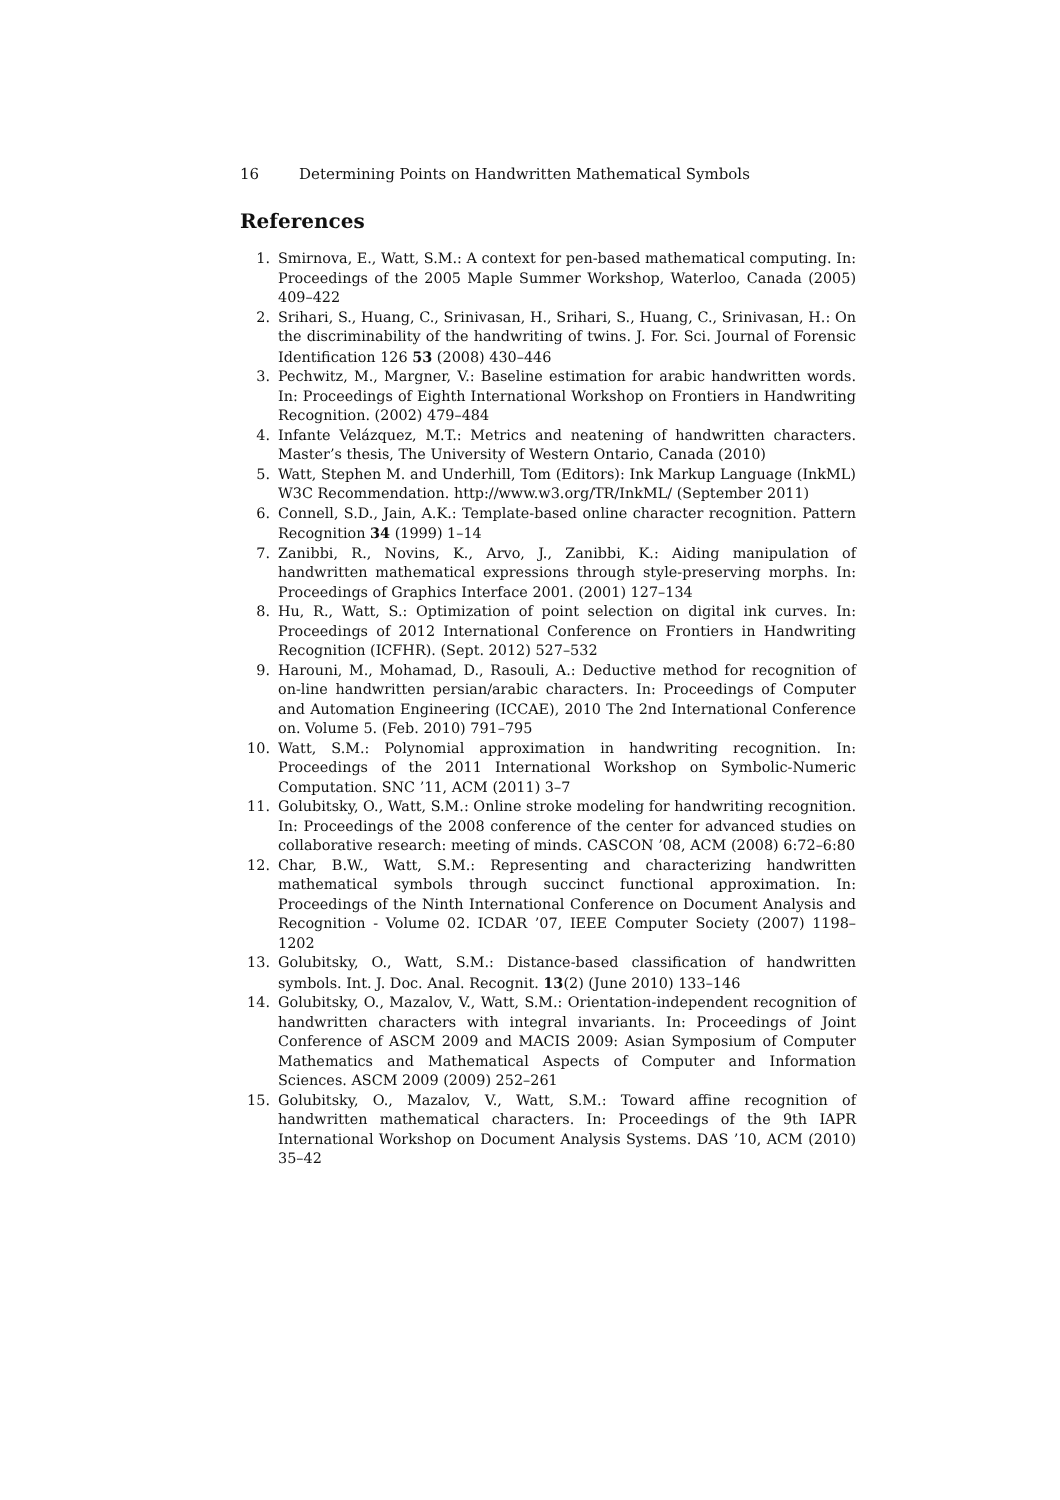16 Determining Points on Handwritten Mathematical Symbols
References
1. Smirnova, E., Watt, S.M.: A context for pen-based mathematical computing. In: Proceedings of the 2005 Maple Summer Workshop, Waterloo, Canada (2005) 409–422
2. Srihari, S., Huang, C., Srinivasan, H., Srihari, S., Huang, C., Srinivasan, H.: On the discriminability of the handwriting of twins. J. For. Sci. Journal of Forensic Identification 126 53 (2008) 430–446
3. Pechwitz, M., Margner, V.: Baseline estimation for arabic handwritten words. In: Proceedings of Eighth International Workshop on Frontiers in Handwriting Recognition. (2002) 479–484
4. Infante Velázquez, M.T.: Metrics and neatening of handwritten characters. Master’s thesis, The University of Western Ontario, Canada (2010)
5. Watt, Stephen M. and Underhill, Tom (Editors): Ink Markup Language (InkML) W3C Recommendation. http://www.w3.org/TR/InkML/ (September 2011)
6. Connell, S.D., Jain, A.K.: Template-based online character recognition. Pattern Recognition 34 (1999) 1–14
7. Zanibbi, R., Novins, K., Arvo, J., Zanibbi, K.: Aiding manipulation of handwritten mathematical expressions through style-preserving morphs. In: Proceedings of Graphics Interface 2001. (2001) 127–134
8. Hu, R., Watt, S.: Optimization of point selection on digital ink curves. In: Proceedings of 2012 International Conference on Frontiers in Handwriting Recognition (ICFHR). (Sept. 2012) 527–532
9. Harouni, M., Mohamad, D., Rasouli, A.: Deductive method for recognition of on-line handwritten persian/arabic characters. In: Proceedings of Computer and Automation Engineering (ICCAE), 2010 The 2nd International Conference on. Volume 5. (Feb. 2010) 791–795
10. Watt, S.M.: Polynomial approximation in handwriting recognition. In: Proceedings of the 2011 International Workshop on Symbolic-Numeric Computation. SNC ’11, ACM (2011) 3–7
11. Golubitsky, O., Watt, S.M.: Online stroke modeling for handwriting recognition. In: Proceedings of the 2008 conference of the center for advanced studies on collaborative research: meeting of minds. CASCON ’08, ACM (2008) 6:72–6:80
12. Char, B.W., Watt, S.M.: Representing and characterizing handwritten mathematical symbols through succinct functional approximation. In: Proceedings of the Ninth International Conference on Document Analysis and Recognition - Volume 02. ICDAR ’07, IEEE Computer Society (2007) 1198–1202
13. Golubitsky, O., Watt, S.M.: Distance-based classification of handwritten symbols. Int. J. Doc. Anal. Recognit. 13(2) (June 2010) 133–146
14. Golubitsky, O., Mazalov, V., Watt, S.M.: Orientation-independent recognition of handwritten characters with integral invariants. In: Proceedings of Joint Conference of ASCM 2009 and MACIS 2009: Asian Symposium of Computer Mathematics and Mathematical Aspects of Computer and Information Sciences. ASCM 2009 (2009) 252–261
15. Golubitsky, O., Mazalov, V., Watt, S.M.: Toward affine recognition of handwritten mathematical characters. In: Proceedings of the 9th IAPR International Workshop on Document Analysis Systems. DAS ’10, ACM (2010) 35–42